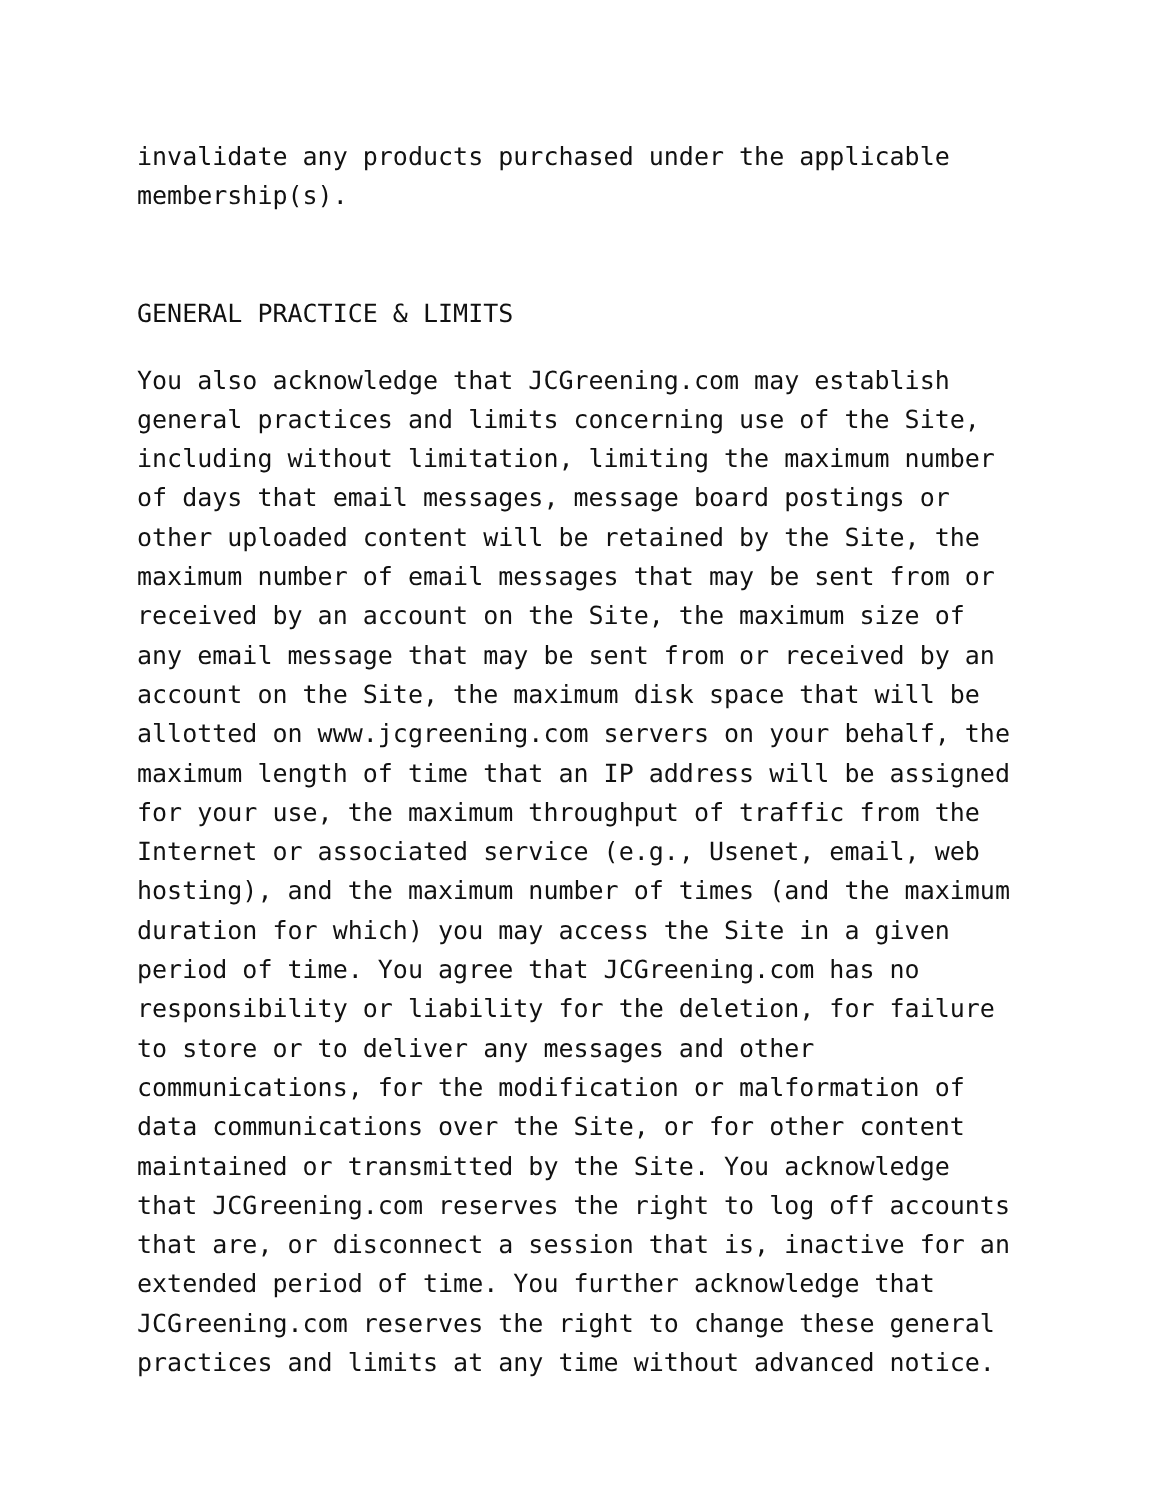invalidate any products purchased under the applicable membership(s).
GENERAL PRACTICE & LIMITS
You also acknowledge that JCGreening.com may establish general practices and limits concerning use of the Site, including without limitation, limiting the maximum number of days that email messages, message board postings or other uploaded content will be retained by the Site, the maximum number of email messages that may be sent from or received by an account on the Site, the maximum size of any email message that may be sent from or received by an account on the Site, the maximum disk space that will be allotted on www.jcgreening.com servers on your behalf, the maximum length of time that an IP address will be assigned for your use, the maximum throughput of traffic from the Internet or associated service (e.g., Usenet, email, web hosting), and the maximum number of times (and the maximum duration for which) you may access the Site in a given period of time. You agree that JCGreening.com has no responsibility or liability for the deletion, for failure to store or to deliver any messages and other communications, for the modification or malformation of data communications over the Site, or for other content maintained or transmitted by the Site. You acknowledge that JCGreening.com reserves the right to log off accounts that are, or disconnect a session that is, inactive for an extended period of time. You further acknowledge that JCGreening.com reserves the right to change these general practices and limits at any time without advanced notice.